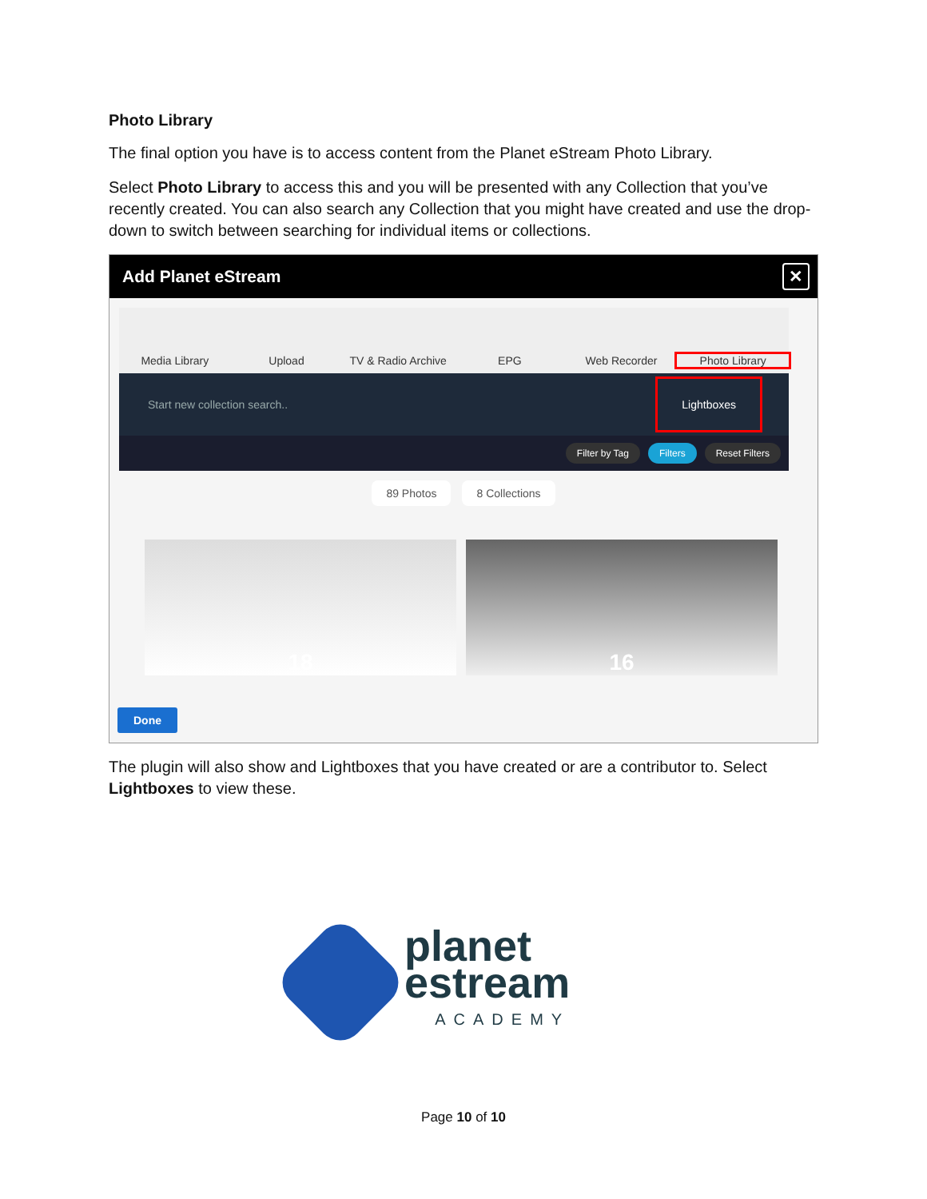Photo Library
The final option you have is to access content from the Planet eStream Photo Library.
Select Photo Library to access this and you will be presented with any Collection that you’ve recently created. You can also search any Collection that you might have created and use the drop-down to switch between searching for individual items or collections.
Add Planet eStream ✕
Media Library
Upload
TV & Radio Archive
EPG
Web Recorder
Photo Library
Start new collection search.. Lightboxes
Filter by Tag Filters Reset Filters
89 Photos 8 Collections
18 16
Done
The plugin will also show and Lightboxes that you have created or are a contributor to. Select Lightboxes to view these.
planet
estream
ACADEMY
Page 10 of 10